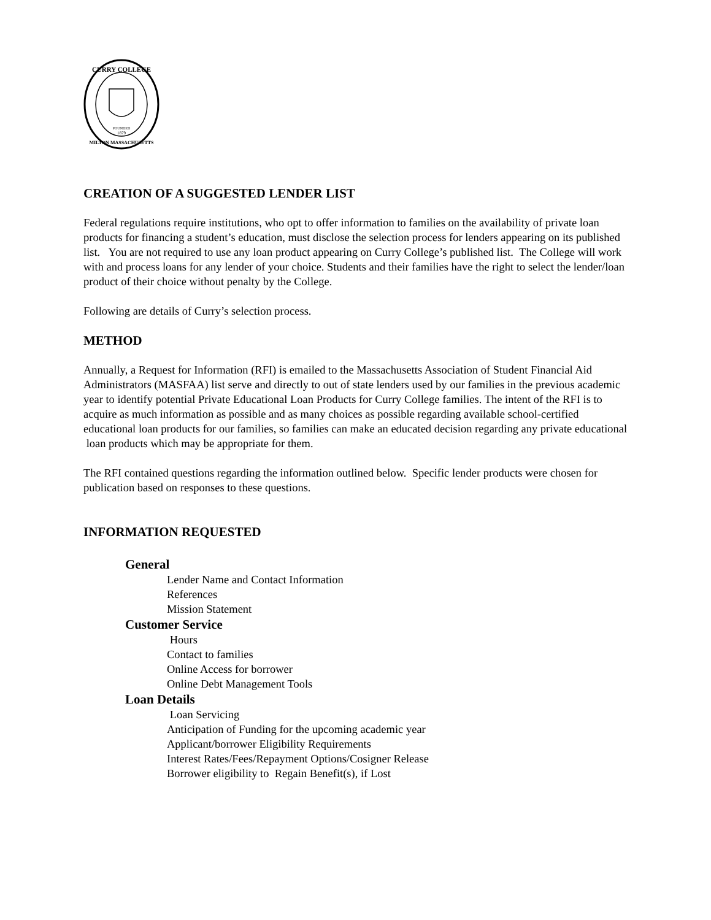CURRY COLLEGE
FOUNDED
1879
MILTON MASSACHUSETTS
CREATION OF A SUGGESTED LENDER LIST
Federal regulations require institutions, who opt to offer information to families on the availability of private loan products for financing a student’s education, must disclose the selection process for lenders appearing on its published list. You are not required to use any loan product appearing on Curry College’s published list. The College will work with and process loans for any lender of your choice. Students and their families have the right to select the lender/loan product of their choice without penalty by the College.
Following are details of Curry’s selection process.
METHOD
Annually, a Request for Information (RFI) is emailed to the Massachusetts Association of Student Financial Aid Administrators (MASFAA) list serve and directly to out of state lenders used by our families in the previous academic year to identify potential Private Educational Loan Products for Curry College families. The intent of the RFI is to acquire as much information as possible and as many choices as possible regarding available school-certified educational loan products for our families, so families can make an educated decision regarding any private educational loan products which may be appropriate for them.
The RFI contained questions regarding the information outlined below. Specific lender products were chosen for publication based on responses to these questions.
INFORMATION REQUESTED
General
Lender Name and Contact Information
References
Mission Statement
Customer Service
Hours
Contact to families
Online Access for borrower
Online Debt Management Tools
Loan Details
Loan Servicing
Anticipation of Funding for the upcoming academic year
Applicant/borrower Eligibility Requirements
Interest Rates/Fees/Repayment Options/Cosigner Release
Borrower eligibility to Regain Benefit(s), if Lost